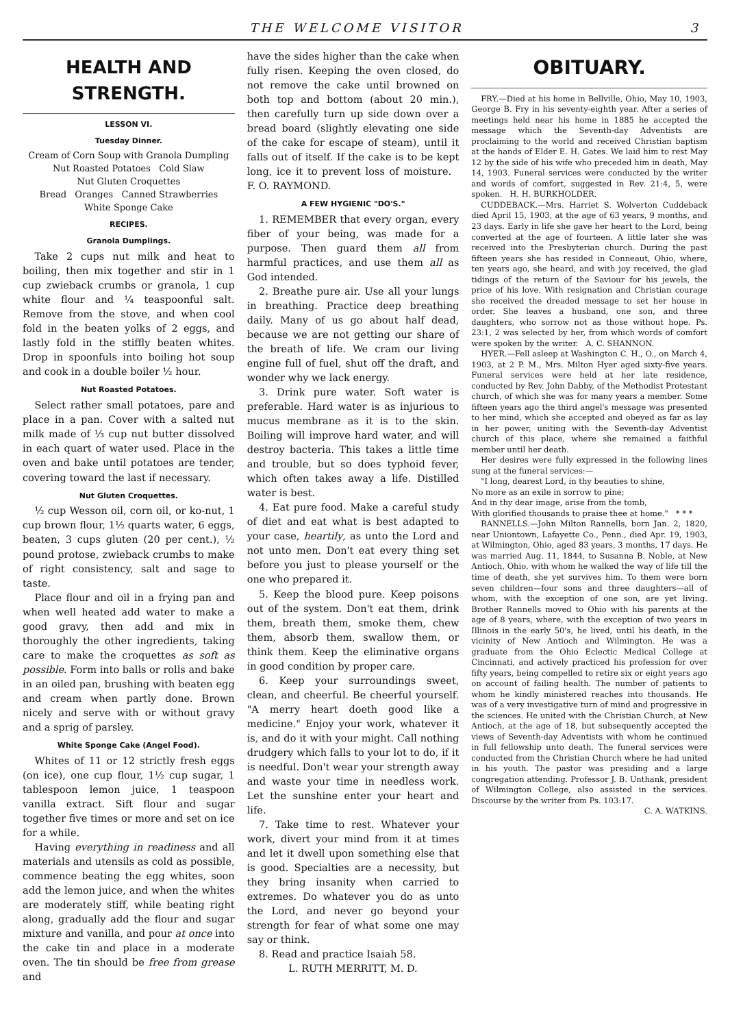THE WELCOME VISITOR 3
HEALTH AND STRENGTH.
LESSON VI.
Tuesday Dinner.
Cream of Corn Soup with Granola Dumpling
Nut Roasted Potatoes Cold Slaw
Nut Gluten Croquettes
Bread Oranges Canned Strawberries
White Sponge Cake
RECIPES.
Granola Dumplings.
Take 2 cups nut milk and heat to boiling, then mix together and stir in 1 cup zwieback crumbs or granola, 1 cup white flour and ¼ teaspoonful salt. Remove from the stove, and when cool fold in the beaten yolks of 2 eggs, and lastly fold in the stiffly beaten whites. Drop in spoonfuls into boiling hot soup and cook in a double boiler ½ hour.
Nut Roasted Potatoes.
Select rather small potatoes, pare and place in a pan. Cover with a salted nut milk made of ⅓ cup nut butter dissolved in each quart of water used. Place in the oven and bake until potatoes are tender, covering toward the last if necessary.
Nut Gluten Croquettes.
½ cup Wesson oil, corn oil, or ko-nut, 1 cup brown flour, 1½ quarts water, 6 eggs, beaten, 3 cups gluten (20 per cent.), ½ pound protose, zwieback crumbs to make of right consistency, salt and sage to taste.
Place flour and oil in a frying pan and when well heated add water to make a good gravy, then add and mix in thoroughly the other ingredients, taking care to make the croquettes as soft as possible. Form into balls or rolls and bake in an oiled pan, brushing with beaten egg and cream when partly done. Brown nicely and serve with or without gravy and a sprig of parsley.
White Sponge Cake (Angel Food).
Whites of 11 or 12 strictly fresh eggs (on ice), one cup flour, 1½ cup sugar, 1 tablespoon lemon juice, 1 teaspoon vanilla extract. Sift flour and sugar together five times or more and set on ice for a while.
Having everything in readiness and all materials and utensils as cold as possible, commence beating the egg whites, soon add the lemon juice, and when the whites are moderately stiff, while beating right along, gradually add the flour and sugar mixture and vanilla, and pour at once into the cake tin and place in a moderate oven. The tin should be free from grease and
have the sides higher than the cake when fully risen. Keeping the oven closed, do not remove the cake until browned on both top and bottom (about 20 min.), then carefully turn up side down over a bread board (slightly elevating one side of the cake for escape of steam), until it falls out of itself. If the cake is to be kept long, ice it to prevent loss of moisture. F. O. RAYMOND.
A FEW HYGIENIC "DO'S."
1. REMEMBER that every organ, every fiber of your being, was made for a purpose. Then guard them all from harmful practices, and use them all as God intended.
2. Breathe pure air. Use all your lungs in breathing. Practice deep breathing daily. Many of us go about half dead, because we are not getting our share of the breath of life. We cram our living engine full of fuel, shut off the draft, and wonder why we lack energy.
3. Drink pure water. Soft water is preferable. Hard water is as injurious to mucus membrane as it is to the skin. Boiling will improve hard water, and will destroy bacteria. This takes a little time and trouble, but so does typhoid fever, which often takes away a life. Distilled water is best.
4. Eat pure food. Make a careful study of diet and eat what is best adapted to your case, heartily, as unto the Lord and not unto men. Don't eat every thing set before you just to please yourself or the one who prepared it.
5. Keep the blood pure. Keep poisons out of the system. Don't eat them, drink them, breath them, smoke them, chew them, absorb them, swallow them, or think them. Keep the eliminative organs in good condition by proper care.
6. Keep your surroundings sweet, clean, and cheerful. Be cheerful yourself. "A merry heart doeth good like a medicine." Enjoy your work, whatever it is, and do it with your might. Call nothing drudgery which falls to your lot to do, if it is needful. Don't wear your strength away and waste your time in needless work. Let the sunshine enter your heart and life.
7. Take time to rest. Whatever your work, divert your mind from it at times and let it dwell upon something else that is good. Specialties are a necessity, but they bring insanity when carried to extremes. Do whatever you do as unto the Lord, and never go beyond your strength for fear of what some one may say or think.
8. Read and practice Isaiah 58.
L. RUTH MERRITT, M. D.
OBITUARY.
FRY.—Died at his home in Bellville, Ohio, May 10, 1903, George B. Fry in his seventy-eighth year. After a series of meetings held near his home in 1885 he accepted the message which the Seventh-day Adventists are proclaiming to the world and received Christian baptism at the hands of Elder E. H. Gates. We laid him to rest May 12 by the side of his wife who preceded him in death, May 14, 1903. Funeral services were conducted by the writer and words of comfort, suggested in Rev. 21:4, 5, were spoken. H. H. BURKHOLDER.
CUDDEBACK.—Mrs. Harriet S. Wolverton Cuddeback died April 15, 1903, at the age of 63 years, 9 months, and 23 days. Early in life she gave her heart to the Lord, being converted at the age of fourteen. A little later she was received into the Presbyterian church. During the past fifteen years she has resided in Conneaut, Ohio, where, ten years ago, she heard, and with joy received, the glad tidings of the return of the Saviour for his jewels, the price of his love. With resignation and Christian courage she received the dreaded message to set her house in order. She leaves a husband, one son, and three daughters, who sorrow not as those without hope. Ps. 23:1, 2 was selected by her, from which words of comfort were spoken by the writer. A. C. SHANNON.
HYER.—Fell asleep at Washington C. H., O., on March 4, 1903, at 2 P. M., Mrs. Milton Hyer aged sixty-five years. Funeral services were held at her late residence, conducted by Rev. John Dabby, of the Methodist Protestant church, of which she was for many years a member. Some fifteen years ago the third angel's message was presented to her mind, which she accepted and obeyed as far as lay in her power, uniting with the Seventh-day Adventist church of this place, where she remained a faithful member until her death.
Her desires were fully expressed in the following lines sung at the funeral services:—
"I long, dearest Lord, in thy beauties to shine,
No more as an exile in sorrow to pine;
And in thy dear image, arise from the tomb,
With glorified thousands to praise thee at home." * * *
RANNELLS.—John Milton Rannells, born Jan. 2, 1820, near Uniontown, Lafayette Co., Penn., died Apr. 19, 1903, at Wilmington, Ohio, aged 83 years, 3 months, 17 days. He was married Aug. 11, 1844, to Susanna B. Noble, at New Antioch, Ohio, with whom he walked the way of life till the time of death, she yet survives him. To them were born seven children—four sons and three daughters—all of whom, with the exception of one son, are yet living. Brother Rannells moved to Ohio with his parents at the age of 8 years, where, with the exception of two years in Illinois in the early 50's, he lived, until his death, in the vicinity of New Antioch and Wilmington. He was a graduate from the Ohio Eclectic Medical College at Cincinnati, and actively practiced his profession for over fifty years, being compelled to retire six or eight years ago on account of failing health. The number of patients to whom he kindly ministered reaches into thousands. He was of a very investigative turn of mind and progressive in the sciences. He united with the Christian Church, at New Antioch, at the age of 18, but subsequently accepted the views of Seventh-day Adventists with whom he continued in full fellowship unto death. The funeral services were conducted from the Christian Church where he had united in his youth. The pastor was presiding and a large congregation attending. Professor J. B. Unthank, president of Wilmington College, also assisted in the services. Discourse by the writer from Ps. 103:17.
C. A. WATKINS.